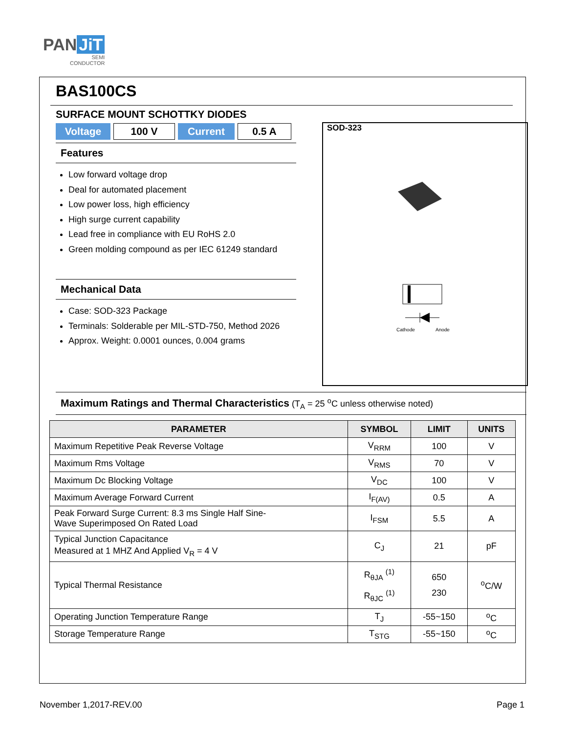PAN JiT
SEMI
CONDUCTOR
BAS100CS
SURFACE MOUNT SCHOTTKY DIODES
Voltage 100 V Current 0.5 A
Features
Low forward voltage drop
Deal for automated placement
Low power loss, high efficiency
High surge current capability
Lead free in compliance with EU RoHS 2.0
Green molding compound as per IEC 61249 standard
Mechanical Data
Case: SOD-323 Package
Terminals: Solderable per MIL-STD-750, Method 2026
Approx. Weight: 0.0001 ounces, 0.004 grams
SOD-323
Cathode
Anode
Maximum Ratings and Thermal Characteristics (T<sub>A</sub> = 25 <sup>o</sup>C unless otherwise noted)
| PARAMETER | SYMBOL | LIMIT | UNITS |
| --- | --- | --- | --- |
| Maximum Repetitive Peak Reverse Voltage | V<sub>RRM</sub> | 100 | V |
| Maximum Rms Voltage | V<sub>RMS</sub> | 70 | V |
| Maximum Dc Blocking Voltage | V<sub>DC</sub> | 100 | V |
| Maximum Average Forward Current | I<sub>F(AV)</sub> | 0.5 | A |
| Peak Forward Surge Current: 8.3 ms Single Half Sine- Wave Superimposed On Rated Load | I<sub>FSM</sub> | 5.5 | A |
| Typical Junction Capacitance Measured at 1 MHZ And Applied V<sub>R</sub> = 4 V | C<sub>J</sub> | 21 | pF |
| Typical Thermal Resistance | R<sub>θJA</sub> <sup>(1)</sup> R<sub>θJC</sub> <sup>(1)</sup> | 650 230 | <sup>o</sup> C/W |
| Operating Junction Temperature Range | T<sub>J</sub> | -55~150 | <sup>o</sup> C |
| Storage Temperature Range | T<sub>STG</sub> | -55~150 | <sup>o</sup> C |
November 1,2017-REV.00 Page 1